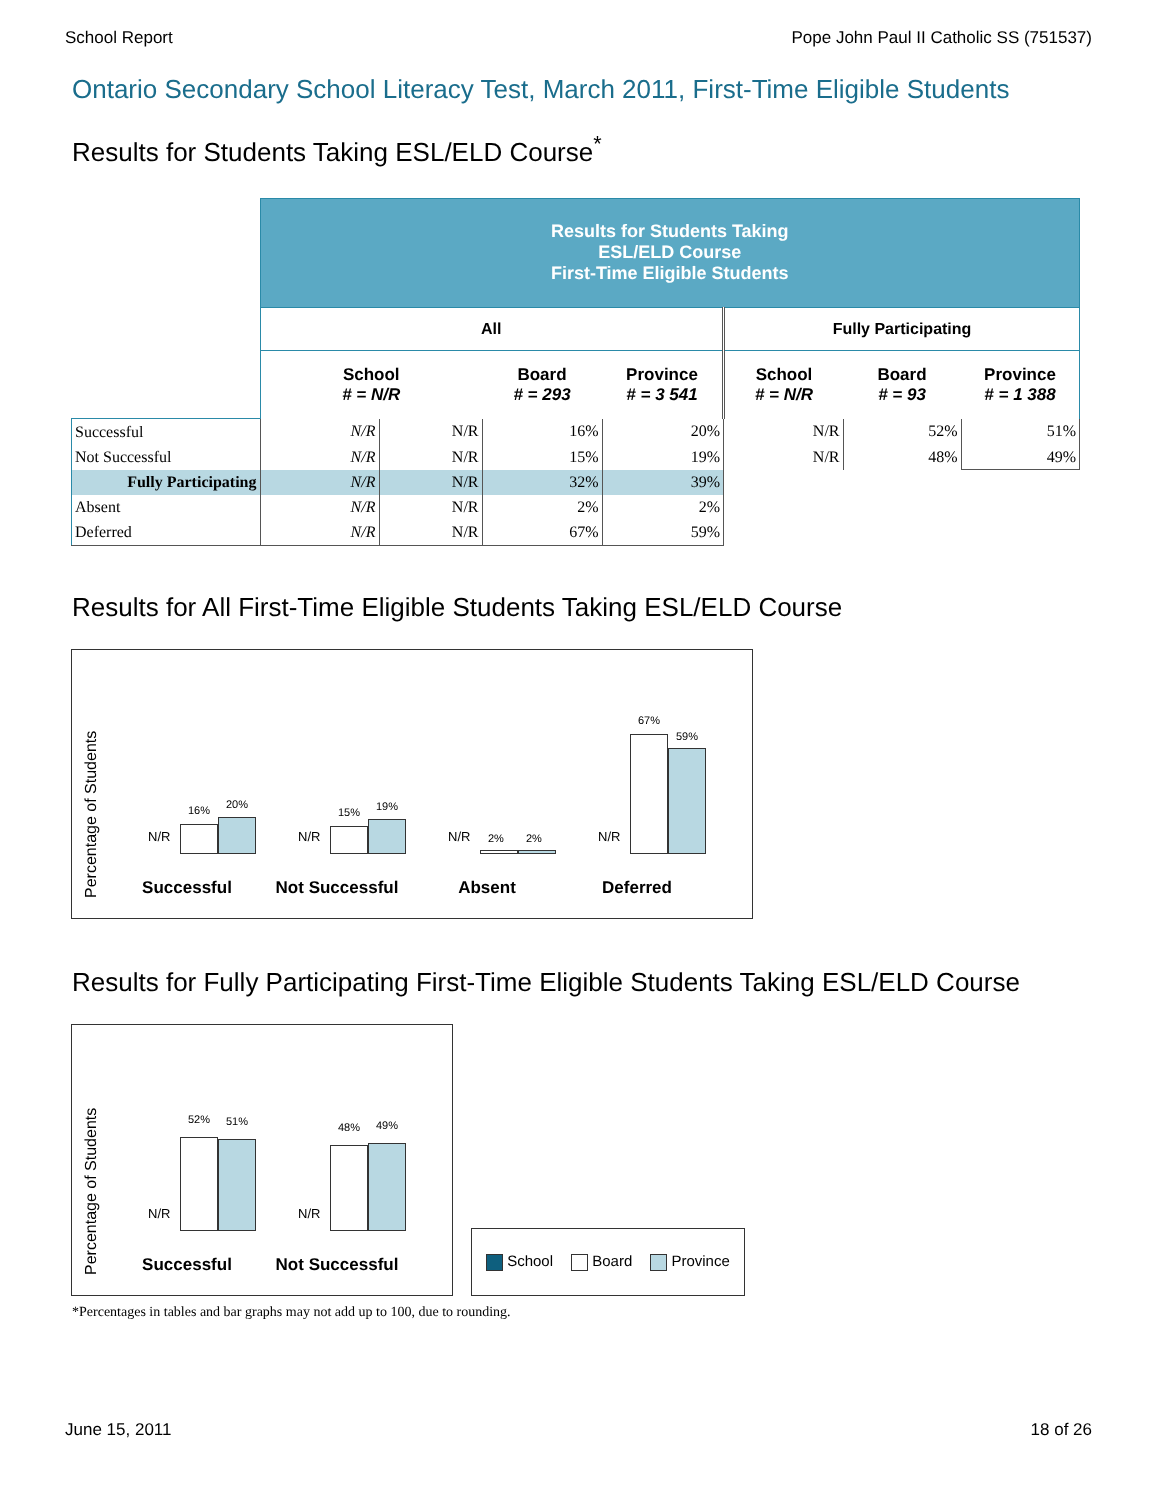School Report Pope John Paul II Catholic SS (751537)
Ontario Secondary School Literacy Test, March 2011, First-Time Eligible Students
Results for Students Taking ESL/ELD Course<sup>*</sup>
| | Results for Students Taking ESL/ELD Course First-Time Eligible Students | | | | | | |
| | All | | | | Fully Participating | | |
| | School # = N/R | | Board # = 293 | Province # = 3 541 | School # = N/R | Board # = 93 | Province # = 1 388 |
| Successful | N/R | N/R | 16% | 20% | N/R | 52% | 51% |
| Not Successful | N/R | N/R | 15% | 19% | N/R | 48% | 49% |
| Fully Participating | N/R | N/R | 32% | 39% | | | |
| Absent | N/R | N/R | 2% | 2% | | | |
| Deferred | N/R | N/R | 67% | 59% | | | |
Results for All First-Time Eligible Students Taking ESL/ELD Course
Percentage of Students
N/R
16% 20%
Successful
N/R
15% 19%
Not Successful
N/R 2% 2%
Absent
N/R
67%
59%
Deferred
Results for Fully Participating First-Time Eligible Students Taking ESL/ELD Course
Percentage of Students
N/R
52% 51%
Successful
N/R
48% 49%
Not Successful
School Board Province
*Percentages in tables and bar graphs may not add up to 100, due to rounding.
June 15, 2011 18 of 26